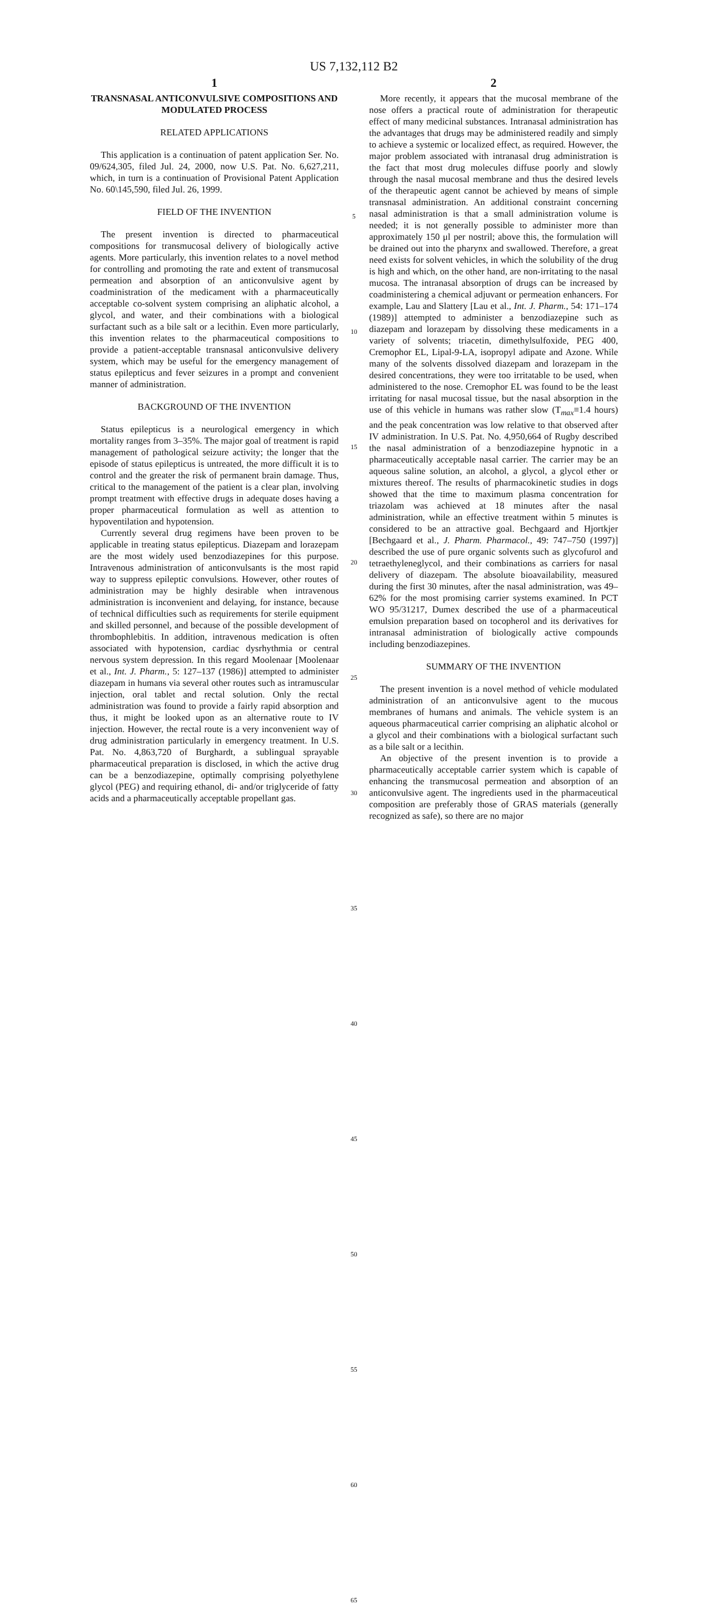US 7,132,112 B2
1
TRANSNASAL ANTICONVULSIVE COMPOSITIONS AND MODULATED PROCESS
RELATED APPLICATIONS
This application is a continuation of patent application Ser. No. 09/624,305, filed Jul. 24, 2000, now U.S. Pat. No. 6,627,211, which, in turn is a continuation of Provisional Patent Application No. 60\145,590, filed Jul. 26, 1999.
FIELD OF THE INVENTION
The present invention is directed to pharmaceutical compositions for transmucosal delivery of biologically active agents. More particularly, this invention relates to a novel method for controlling and promoting the rate and extent of transmucosal permeation and absorption of an anticonvulsive agent by coadministration of the medicament with a pharmaceutically acceptable co-solvent system comprising an aliphatic alcohol, a glycol, and water, and their combinations with a biological surfactant such as a bile salt or a lecithin. Even more particularly, this invention relates to the pharmaceutical compositions to provide a patient-acceptable transnasal anticonvulsive delivery system, which may be useful for the emergency management of status epilepticus and fever seizures in a prompt and convenient manner of administration.
BACKGROUND OF THE INVENTION
Status epilepticus is a neurological emergency in which mortality ranges from 3–35%. The major goal of treatment is rapid management of pathological seizure activity; the longer that the episode of status epilepticus is untreated, the more difficult it is to control and the greater the risk of permanent brain damage. Thus, critical to the management of the patient is a clear plan, involving prompt treatment with effective drugs in adequate doses having a proper pharmaceutical formulation as well as attention to hypoventilation and hypotension.
Currently several drug regimens have been proven to be applicable in treating status epilepticus. Diazepam and lorazepam are the most widely used benzodiazepines for this purpose. Intravenous administration of anticonvulsants is the most rapid way to suppress epileptic convulsions. However, other routes of administration may be highly desirable when intravenous administration is inconvenient and delaying, for instance, because of technical difficulties such as requirements for sterile equipment and skilled personnel, and because of the possible development of thrombophlebitis. In addition, intravenous medication is often associated with hypotension, cardiac dysrhythmia or central nervous system depression. In this regard Moolenaar [Moolenaar et al., Int. J. Pharm., 5: 127–137 (1986)] attempted to administer diazepam in humans via several other routes such as intramuscular injection, oral tablet and rectal solution. Only the rectal administration was found to provide a fairly rapid absorption and thus, it might be looked upon as an alternative route to IV injection. However, the rectal route is a very inconvenient way of drug administration particularly in emergency treatment. In U.S. Pat. No. 4,863,720 of Burghardt, a sublingual sprayable pharmaceutical preparation is disclosed, in which the active drug can be a benzodiazepine, optimally comprising polyethylene glycol (PEG) and requiring ethanol, di- and/or triglyceride of fatty acids and a pharmaceutically acceptable propellant gas.
5
10
15
20
25
30
35
40
45
50
55
60
65
2
More recently, it appears that the mucosal membrane of the nose offers a practical route of administration for therapeutic effect of many medicinal substances. Intranasal administration has the advantages that drugs may be administered readily and simply to achieve a systemic or localized effect, as required. However, the major problem associated with intranasal drug administration is the fact that most drug molecules diffuse poorly and slowly through the nasal mucosal membrane and thus the desired levels of the therapeutic agent cannot be achieved by means of simple transnasal administration. An additional constraint concerning nasal administration is that a small administration volume is needed; it is not generally possible to administer more than approximately 150 μl per nostril; above this, the formulation will be drained out into the pharynx and swallowed. Therefore, a great need exists for solvent vehicles, in which the solubility of the drug is high and which, on the other hand, are non-irritating to the nasal mucosa. The intranasal absorption of drugs can be increased by coadministering a chemical adjuvant or permeation enhancers. For example, Lau and Slattery [Lau et al., Int. J. Pharm., 54: 171–174 (1989)] attempted to administer a benzodiazepine such as diazepam and lorazepam by dissolving these medicaments in a variety of solvents; triacetin, dimethylsulfoxide, PEG 400, Cremophor EL, Lipal-9-LA, isopropyl adipate and Azone. While many of the solvents dissolved diazepam and lorazepam in the desired concentrations, they were too irritatable to be used, when administered to the nose. Cremophor EL was found to be the least irritating for nasal mucosal tissue, but the nasal absorption in the use of this vehicle in humans was rather slow (T<sub>max</sub>≡1.4 hours) and the peak concentration was low relative to that observed after IV administration. In U.S. Pat. No. 4,950,664 of Rugby described the nasal administration of a benzodiazepine hypnotic in a pharmaceutically acceptable nasal carrier. The carrier may be an aqueous saline solution, an alcohol, a glycol, a glycol ether or mixtures thereof. The results of pharmacokinetic studies in dogs showed that the time to maximum plasma concentration for triazolam was achieved at 18 minutes after the nasal administration, while an effective treatment within 5 minutes is considered to be an attractive goal. Bechgaard and Hjortkjer [Bechgaard et al., J. Pharm. Pharmacol., 49: 747–750 (1997)] described the use of pure organic solvents such as glycofurol and tetraethyleneglycol, and their combinations as carriers for nasal delivery of diazepam. The absolute bioavailability, measured during the first 30 minutes, after the nasal administration, was 49–62% for the most promising carrier systems examined. In PCT WO 95/31217, Dumex described the use of a pharmaceutical emulsion preparation based on tocopherol and its derivatives for intranasal administration of biologically active compounds including benzodiazepines.
SUMMARY OF THE INVENTION
The present invention is a novel method of vehicle modulated administration of an anticonvulsive agent to the mucous membranes of humans and animals. The vehicle system is an aqueous pharmaceutical carrier comprising an aliphatic alcohol or a glycol and their combinations with a biological surfactant such as a bile salt or a lecithin.
An objective of the present invention is to provide a pharmaceutically acceptable carrier system which is capable of enhancing the transmucosal permeation and absorption of an anticonvulsive agent. The ingredients used in the pharmaceutical composition are preferably those of GRAS materials (generally recognized as safe), so there are no major